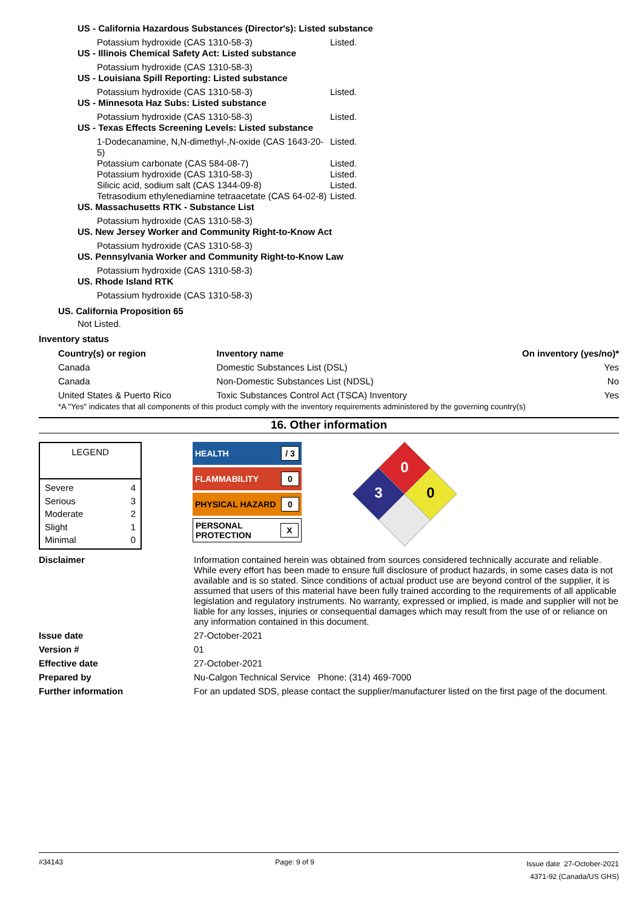US - California Hazardous Substances (Director's): Listed substance
Potassium hydroxide (CAS 1310-58-3) Listed.
US - Illinois Chemical Safety Act: Listed substance
Potassium hydroxide (CAS 1310-58-3)
US - Louisiana Spill Reporting: Listed substance
Potassium hydroxide (CAS 1310-58-3) Listed.
US - Minnesota Haz Subs: Listed substance
Potassium hydroxide (CAS 1310-58-3) Listed.
US - Texas Effects Screening Levels: Listed substance
1-Dodecanamine, N,N-dimethyl-,N-oxide (CAS 1643-20-5) Listed.
Potassium carbonate (CAS 584-08-7) Listed.
Potassium hydroxide (CAS 1310-58-3) Listed.
Silicic acid, sodium salt (CAS 1344-09-8) Listed.
Tetrasodium ethylenediamine tetraacetate (CAS 64-02-8) Listed.
US. Massachusetts RTK - Substance List
Potassium hydroxide (CAS 1310-58-3)
US. New Jersey Worker and Community Right-to-Know Act
Potassium hydroxide (CAS 1310-58-3)
US. Pennsylvania Worker and Community Right-to-Know Law
Potassium hydroxide (CAS 1310-58-3)
US. Rhode Island RTK
Potassium hydroxide (CAS 1310-58-3)
US. California Proposition 65
Not Listed.
Inventory status
| Country(s) or region | Inventory name | On inventory (yes/no)* |
| --- | --- | --- |
| Canada | Domestic Substances List (DSL) | Yes |
| Canada | Non-Domestic Substances List (NDSL) | No |
| United States & Puerto Rico | Toxic Substances Control Act (TSCA) Inventory | Yes |
*A "Yes" indicates that all components of this product comply with the inventory requirements administered by the governing country(s)
16. Other information
LEGEND
Severe 4
Serious 3
Moderate 2
Slight 1
Minimal 0
HEALTH / 3
FLAMMABILITY 0
PHYSICAL HAZARD 0
PERSONAL
PROTECTION X
0
3
0
Disclaimer Information contained herein was obtained from sources considered technically accurate and reliable. While every effort has been made to ensure full disclosure of product hazards, in some cases data is not available and is so stated. Since conditions of actual product use are beyond control of the supplier, it is assumed that users of this material have been fully trained according to the requirements of all applicable legislation and regulatory instruments. No warranty, expressed or implied, is made and supplier will not be liable for any losses, injuries or consequential damages which may result from the use of or reliance on any information contained in this document.
Issue date 27-October-2021
Version # 01
Effective date 27-October-2021
Prepared by Nu-Calgon Technical Service Phone: (314) 469-7000
Further information For an updated SDS, please contact the supplier/manufacturer listed on the first page of the document.
#34143 Page: 9 of 9 Issue date 27-October-2021
4371-92 (Canada/US GHS)